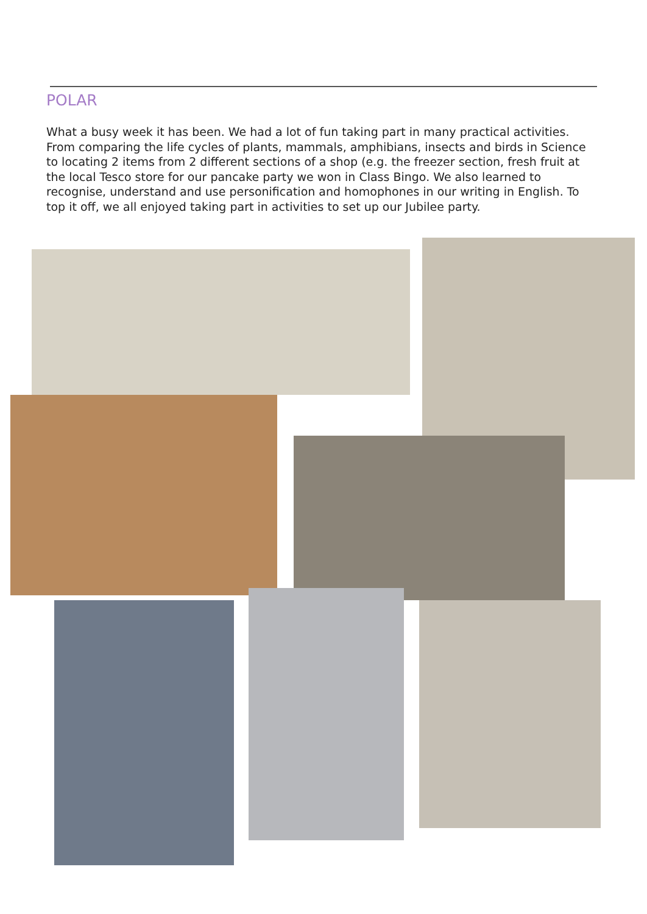POLAR
What a busy week it has been. We had a lot of fun taking part in many practical activities. From comparing the life cycles of plants, mammals, amphibians, insects and birds in Science to locating 2 items from 2 different sections of a shop (e.g. the freezer section, fresh fruit at the local Tesco store for our pancake party we won in Class Bingo. We also learned to recognise, understand and use personification and homophones in our writing in English. To top it off, we all enjoyed taking part in activities to set up our Jubilee party.